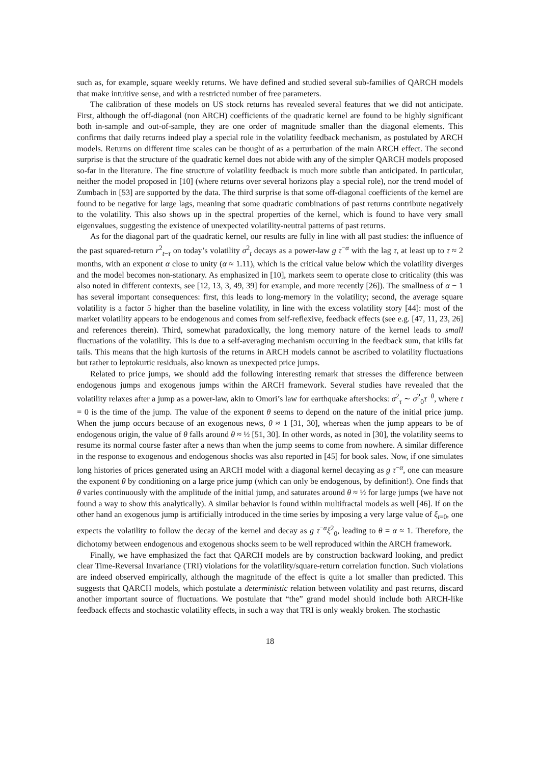such as, for example, square weekly returns. We have defined and studied several sub-families of QARCH models that make intuitive sense, and with a restricted number of free parameters.
The calibration of these models on US stock returns has revealed several features that we did not anticipate. First, although the off-diagonal (non ARCH) coefficients of the quadratic kernel are found to be highly significant both in-sample and out-of-sample, they are one order of magnitude smaller than the diagonal elements. This confirms that daily returns indeed play a special role in the volatility feedback mechanism, as postulated by ARCH models. Returns on different time scales can be thought of as a perturbation of the main ARCH effect. The second surprise is that the structure of the quadratic kernel does not abide with any of the simpler QARCH models proposed so-far in the literature. The fine structure of volatility feedback is much more subtle than anticipated. In particular, neither the model proposed in [10] (where returns over several horizons play a special role), nor the trend model of Zumbach in [53] are supported by the data. The third surprise is that some off-diagonal coefficients of the kernel are found to be negative for large lags, meaning that some quadratic combinations of past returns contribute negatively to the volatility. This also shows up in the spectral properties of the kernel, which is found to have very small eigenvalues, suggesting the existence of unexpected volatility-neutral patterns of past returns.
As for the diagonal part of the quadratic kernel, our results are fully in line with all past studies: the influence of the past squared-return r<sup>2</sup><sub>t−τ</sub> on today’s volatility σ<sup>2</sup><sub>t</sub> decays as a power-law g τ<sup>−α</sup> with the lag τ, at least up to τ ≈ 2 months, with an exponent α close to unity (α ≈ 1.11), which is the critical value below which the volatility diverges and the model becomes non-stationary. As emphasized in [10], markets seem to operate close to criticality (this was also noted in different contexts, see [12, 13, 3, 49, 39] for example, and more recently [26]). The smallness of α − 1 has several important consequences: first, this leads to long-memory in the volatility; second, the average square volatility is a factor 5 higher than the baseline volatility, in line with the excess volatility story [44]: most of the market volatility appears to be endogenous and comes from self-reflexive, feedback effects (see e.g. [47, 11, 23, 26] and references therein). Third, somewhat paradoxically, the long memory nature of the kernel leads to small fluctuations of the volatility. This is due to a self-averaging mechanism occurring in the feedback sum, that kills fat tails. This means that the high kurtosis of the returns in ARCH models cannot be ascribed to volatility fluctuations but rather to leptokurtic residuals, also known as unexpected price jumps.
Related to price jumps, we should add the following interesting remark that stresses the difference between endogenous jumps and exogenous jumps within the ARCH framework. Several studies have revealed that the volatility relaxes after a jump as a power-law, akin to Omori’s law for earthquake aftershocks: σ<sup>2</sup><sub>τ</sub> ∼ σ<sup>2</sup><sub>0</sub>τ<sup>−θ</sup>, where t = 0 is the time of the jump. The value of the exponent θ seems to depend on the nature of the initial price jump. When the jump occurs because of an exogenous news, θ ≈ 1 [31, 30], whereas when the jump appears to be of endogenous origin, the value of θ falls around θ ≈ ½ [51, 30]. In other words, as noted in [30], the volatility seems to resume its normal course faster after a news than when the jump seems to come from nowhere. A similar difference in the response to exogenous and endogenous shocks was also reported in [45] for book sales. Now, if one simulates long histories of prices generated using an ARCH model with a diagonal kernel decaying as g τ<sup>−α</sup>, one can measure the exponent θ by conditioning on a large price jump (which can only be endogenous, by definition!). One finds that θ varies continuously with the amplitude of the initial jump, and saturates around θ ≈ ½ for large jumps (we have not found a way to show this analytically). A similar behavior is found within multifractal models as well [46]. If on the other hand an exogenous jump is artificially introduced in the time series by imposing a very large value of ξ<sub>t=0</sub>, one expects the volatility to follow the decay of the kernel and decay as g τ<sup>−α</sup>ξ<sup>2</sup><sub>0</sub>, leading to θ = α ≈ 1. Therefore, the dichotomy between endogenous and exogenous shocks seem to be well reproduced within the ARCH framework.
Finally, we have emphasized the fact that QARCH models are by construction backward looking, and predict clear Time-Reversal Invariance (TRI) violations for the volatility/square-return correlation function. Such violations are indeed observed empirically, although the magnitude of the effect is quite a lot smaller than predicted. This suggests that QARCH models, which postulate a deterministic relation between volatility and past returns, discard another important source of fluctuations. We postulate that “the” grand model should include both ARCH-like feedback effects and stochastic volatility effects, in such a way that TRI is only weakly broken. The stochastic
18